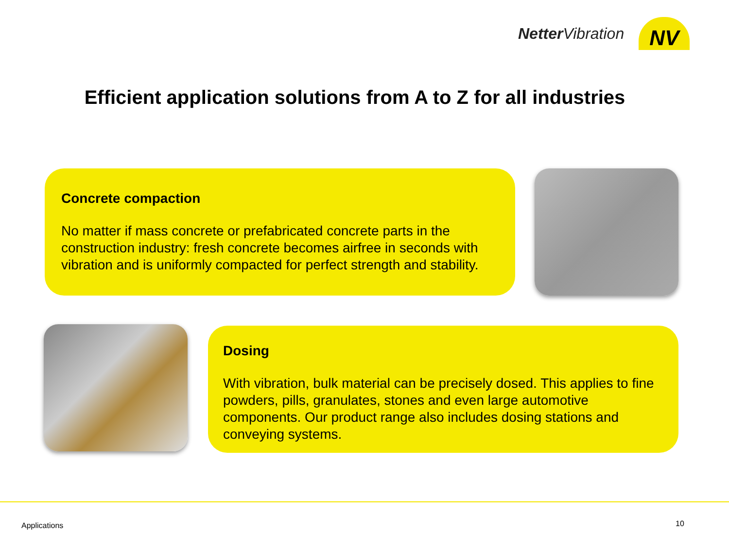Netter Vibration
NV
Efficient application solutions from A to Z for all industries
Concrete compaction
No matter if mass concrete or prefabricated concrete parts in the construction industry: fresh concrete becomes airfree in seconds with vibration and is uniformly compacted for perfect strength and stability.
Dosing
With vibration, bulk material can be precisely dosed. This applies to fine powders, pills, granulates, stones and even large automotive components. Our product range also includes dosing stations and conveying systems.
Applications 10